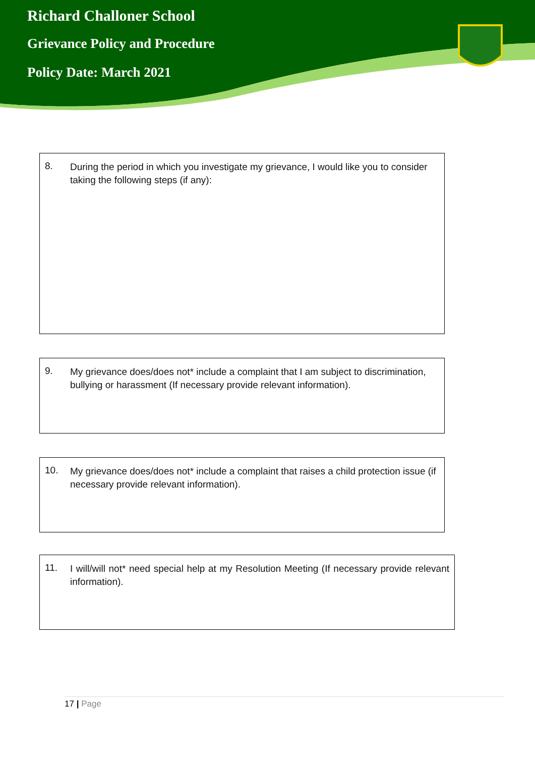Richard Challoner School
Grievance Policy and Procedure
Policy Date: March 2021
| 8. During the period in which you investigate my grievance, I would like you to consider taking the following steps (if any): |
| 9. My grievance does/does not* include a complaint that I am subject to discrimination, bullying or harassment (If necessary provide relevant information). |
| 10. My grievance does/does not* include a complaint that raises a child protection issue (if necessary provide relevant information). |
| 11. I will/will not* need special help at my Resolution Meeting (If necessary provide relevant information). |
17 | Page